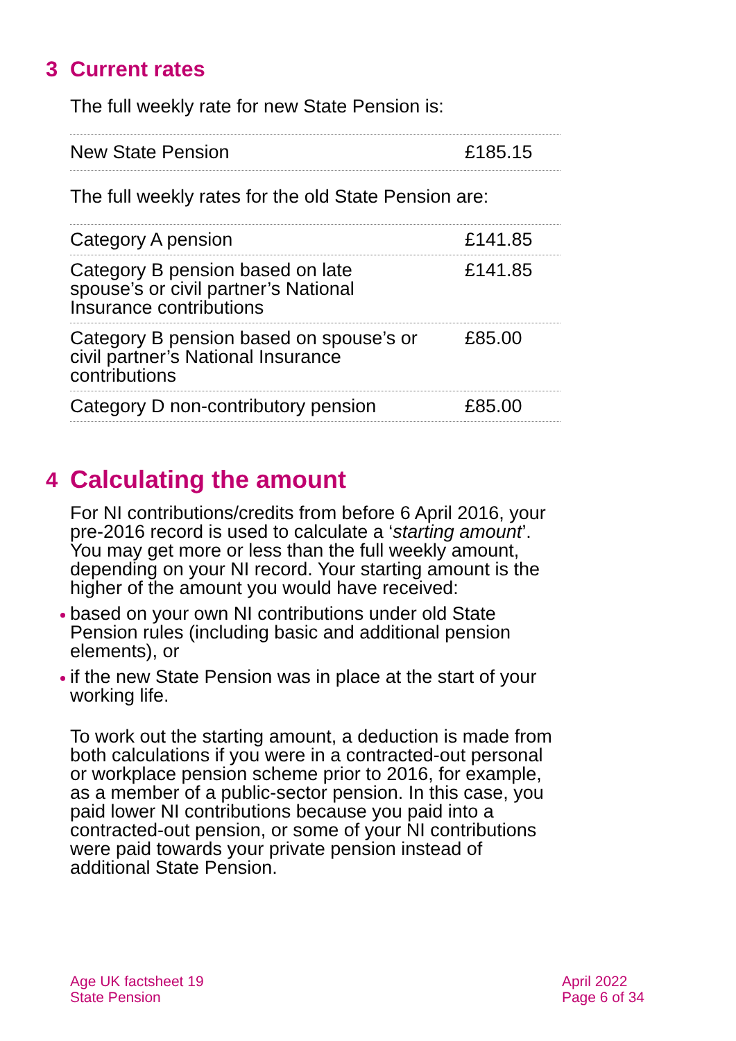3 Current rates
The full weekly rate for new State Pension is:
| New State Pension | £185.15 |
The full weekly rates for the old State Pension are:
| Category A pension | £141.85 |
| Category B pension based on late spouse’s or civil partner’s National Insurance contributions | £141.85 |
| Category B pension based on spouse’s or civil partner’s National Insurance contributions | £85.00 |
| Category D non-contributory pension | £85.00 |
4 Calculating the amount
For NI contributions/credits from before 6 April 2016, your pre-2016 record is used to calculate a ‘starting amount’. You may get more or less than the full weekly amount, depending on your NI record. Your starting amount is the higher of the amount you would have received:
based on your own NI contributions under old State Pension rules (including basic and additional pension elements), or
if the new State Pension was in place at the start of your working life.
To work out the starting amount, a deduction is made from both calculations if you were in a contracted-out personal or workplace pension scheme prior to 2016, for example, as a member of a public-sector pension. In this case, you paid lower NI contributions because you paid into a contracted-out pension, or some of your NI contributions were paid towards your private pension instead of additional State Pension.
Age UK factsheet 19
State Pension
April 2022
Page 6 of 34